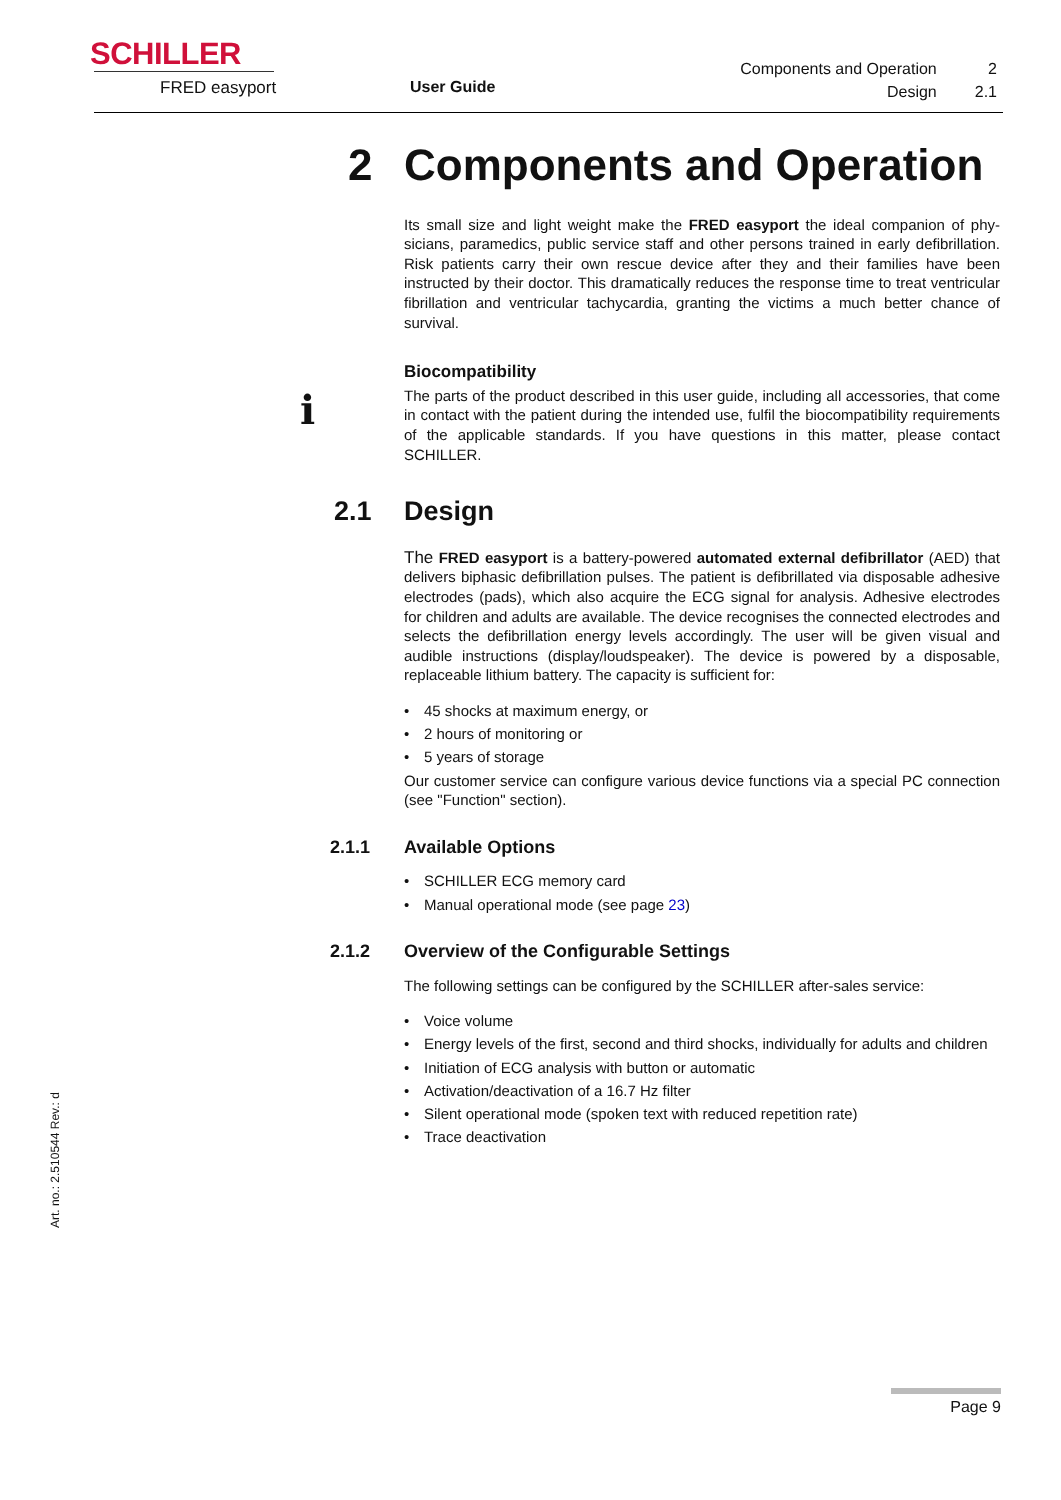SCHILLER
FRED easyport User Guide
| Components and Operation | 2 |
| Design | 2.1 |
i
2 Components and Operation
Its small size and light weight make the FRED easyport the ideal companion of phy­sicians, paramedics, public service staff and other persons trained in early defibrilla­tion. Risk patients carry their own rescue device after they and their families have been instructed by their doctor. This dramatically reduces the response time to treat ventricular fibrillation and ventricular tachycardia, granting the victims a much better chance of survival.
Biocompatibility
The parts of the product described in this user guide, including all accessories, that come in contact with the patient during the intended use, fulfil the biocompatibility re­quirements of the applicable standards. If you have questions in this matter, please contact SCHILLER.
2.1 Design
The FRED easyport is a battery-powered automated external defibrillator (AED) that delivers biphasic defibrillation pulses. The patient is defibrillated via disposable adhesive electrodes (pads), which also acquire the ECG signal for analysis. Adhe­sive electrodes for children and adults are available. The device recognises the con­nected electrodes and selects the defibrillation energy levels accordingly. The user will be given visual and audible instructions (display/loudspeaker). The device is powered by a disposable, replaceable lithium battery. The capacity is sufficient for:
• 45 shocks at maximum energy, or
• 2 hours of monitoring or
• 5 years of storage
Our customer service can configure various device functions via a special PC con­nection (see "Function" section).
2.1.1 Available Options
• SCHILLER ECG memory card
• Manual operational mode (see page 23)
2.1.2 Overview of the Configurable Settings
The following settings can be configured by the SCHILLER after-sales service:
• Voice volume
• Energy levels of the first, second and third shocks, individually for adults and chil­dren
• Initiation of ECG analysis with button or automatic
• Activation/deactivation of a 16.7 Hz filter
• Silent operational mode (spoken text with reduced repetition rate)
• Trace deactivation
Art. no.: 2.510544 Rev.: d
Page 9